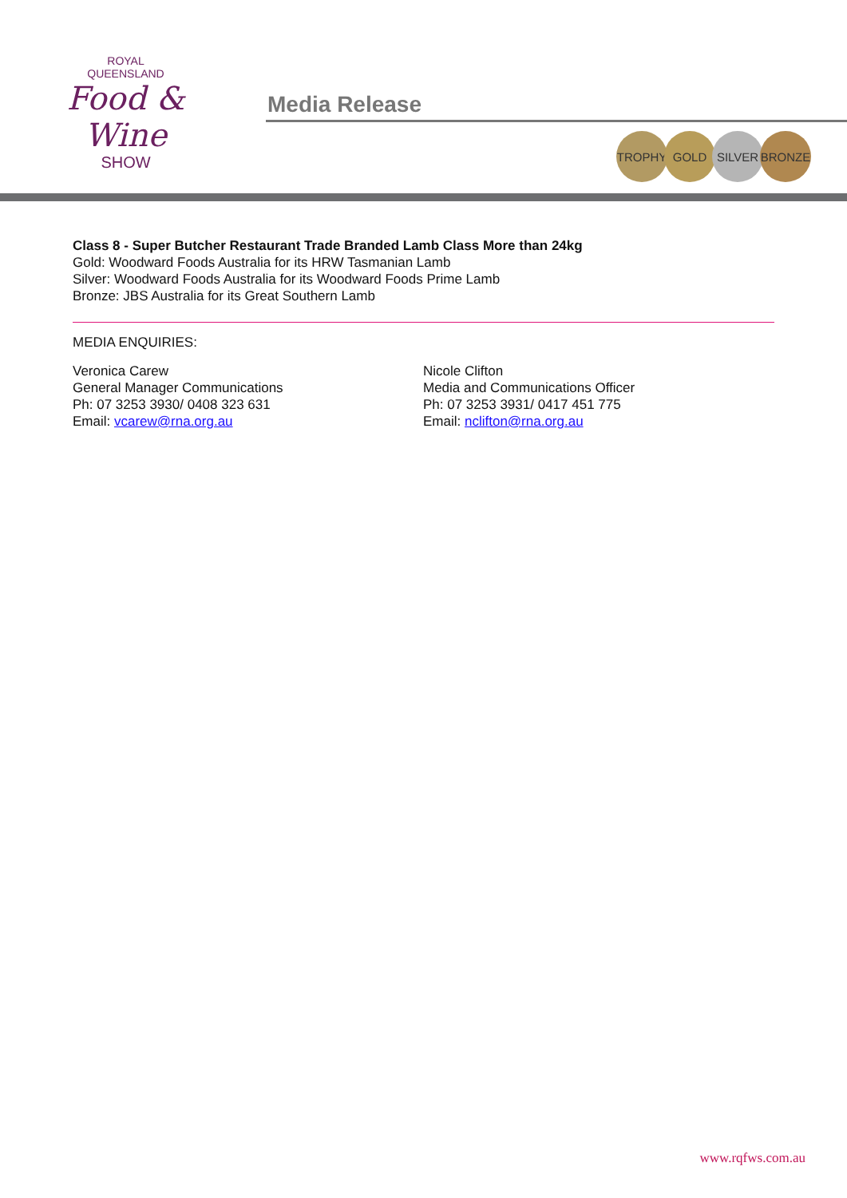ROYAL
QUEENSLAND
Food & Wine
SHOW
Media Release
TROPHY GOLD SILVER BRONZE
Class 8 - Super Butcher Restaurant Trade Branded Lamb Class More than 24kg
Gold: Woodward Foods Australia for its HRW Tasmanian Lamb
Silver: Woodward Foods Australia for its Woodward Foods Prime Lamb
Bronze: JBS Australia for its Great Southern Lamb
MEDIA ENQUIRIES:
Veronica Carew
General Manager Communications
Ph: 07 3253 3930/ 0408 323 631
Email: vcarew@rna.org.au
Nicole Clifton
Media and Communications Officer
Ph: 07 3253 3931/ 0417 451 775
Email: nclifton@rna.org.au
www.rqfws.com.au